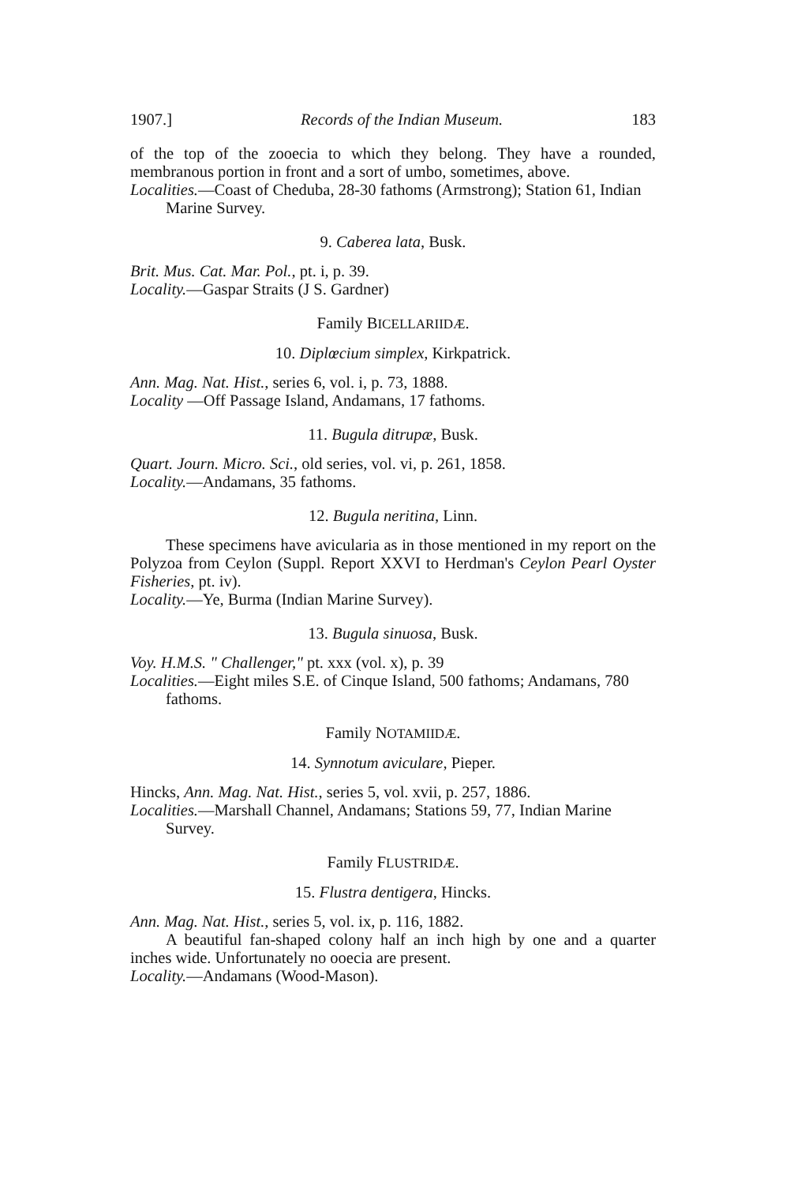1907.] Records of the Indian Museum. 183
of the top of the zooecia to which they belong. They have a rounded, membranous portion in front and a sort of umbo, sometimes, above.
Localities.—Coast of Cheduba, 28-30 fathoms (Armstrong); Station 61, Indian Marine Survey.
9. Caberea lata, Busk.
Brit. Mus. Cat. Mar. Pol., pt. i, p. 39.
Locality.—Gaspar Straits (J S. Gardner)
Family BICELLARIIDÆ.
10. Diplœcium simplex, Kirkpatrick.
Ann. Mag. Nat. Hist., series 6, vol. i, p. 73, 1888.
Locality —Off Passage Island, Andamans, 17 fathoms.
11. Bugula ditrupæ, Busk.
Quart. Journ. Micro. Sci., old series, vol. vi, p. 261, 1858.
Locality.—Andamans, 35 fathoms.
12. Bugula neritina, Linn.
These specimens have avicularia as in those mentioned in my report on the Polyzoa from Ceylon (Suppl. Report XXVI to Herdman's Ceylon Pearl Oyster Fisheries, pt. iv).
Locality.—Ye, Burma (Indian Marine Survey).
13. Bugula sinuosa, Busk.
Voy. H.M.S. " Challenger," pt. xxx (vol. x), p. 39
Localities.—Eight miles S.E. of Cinque Island, 500 fathoms; Andamans, 780 fathoms.
Family NOTAMIIDÆ.
14. Synnotum aviculare, Pieper.
Hincks, Ann. Mag. Nat. Hist., series 5, vol. xvii, p. 257, 1886.
Localities.—Marshall Channel, Andamans; Stations 59, 77, Indian Marine Survey.
Family FLUSTRIDÆ.
15. Flustra dentigera, Hincks.
Ann. Mag. Nat. Hist., series 5, vol. ix, p. 116, 1882.
A beautiful fan-shaped colony half an inch high by one and a quarter inches wide. Unfortunately no ooecia are present.
Locality.—Andamans (Wood-Mason).